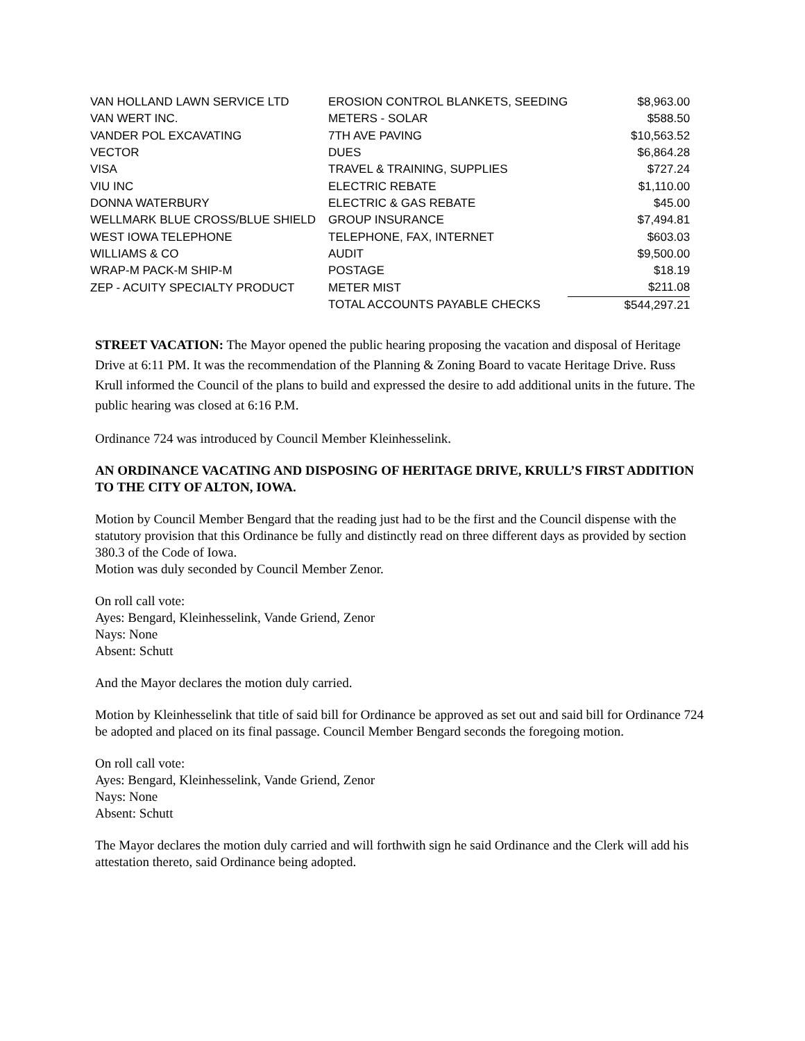| VAN HOLLAND LAWN SERVICE LTD | EROSION CONTROL BLANKETS, SEEDING | $8,963.00 |
| VAN WERT INC. | METERS - SOLAR | $588.50 |
| VANDER POL EXCAVATING | 7TH AVE PAVING | $10,563.52 |
| VECTOR | DUES | $6,864.28 |
| VISA | TRAVEL & TRAINING, SUPPLIES | $727.24 |
| VIU INC | ELECTRIC REBATE | $1,110.00 |
| DONNA WATERBURY | ELECTRIC & GAS REBATE | $45.00 |
| WELLMARK BLUE CROSS/BLUE SHIELD | GROUP INSURANCE | $7,494.81 |
| WEST IOWA TELEPHONE | TELEPHONE, FAX, INTERNET | $603.03 |
| WILLIAMS & CO | AUDIT | $9,500.00 |
| WRAP-M PACK-M SHIP-M | POSTAGE | $18.19 |
| ZEP - ACUITY SPECIALTY PRODUCT | METER MIST | $211.08 |
| | TOTAL ACCOUNTS PAYABLE CHECKS | $544,297.21 |
STREET VACATION: The Mayor opened the public hearing proposing the vacation and disposal of Heritage Drive at 6:11 PM. It was the recommendation of the Planning & Zoning Board to vacate Heritage Drive. Russ Krull informed the Council of the plans to build and expressed the desire to add additional units in the future. The public hearing was closed at 6:16 P.M.
Ordinance 724 was introduced by Council Member Kleinhesselink.
AN ORDINANCE VACATING AND DISPOSING OF HERITAGE DRIVE, KRULL’S FIRST ADDITION TO THE CITY OF ALTON, IOWA.
Motion by Council Member Bengard that the reading just had to be the first and the Council dispense with the statutory provision that this Ordinance be fully and distinctly read on three different days as provided by section 380.3 of the Code of Iowa.
Motion was duly seconded by Council Member Zenor.
On roll call vote:
Ayes: Bengard, Kleinhesselink, Vande Griend, Zenor
Nays: None
Absent: Schutt
And the Mayor declares the motion duly carried.
Motion by Kleinhesselink that title of said bill for Ordinance be approved as set out and said bill for Ordinance 724 be adopted and placed on its final passage. Council Member Bengard seconds the foregoing motion.
On roll call vote:
Ayes: Bengard, Kleinhesselink, Vande Griend, Zenor
Nays: None
Absent: Schutt
The Mayor declares the motion duly carried and will forthwith sign he said Ordinance and the Clerk will add his attestation thereto, said Ordinance being adopted.